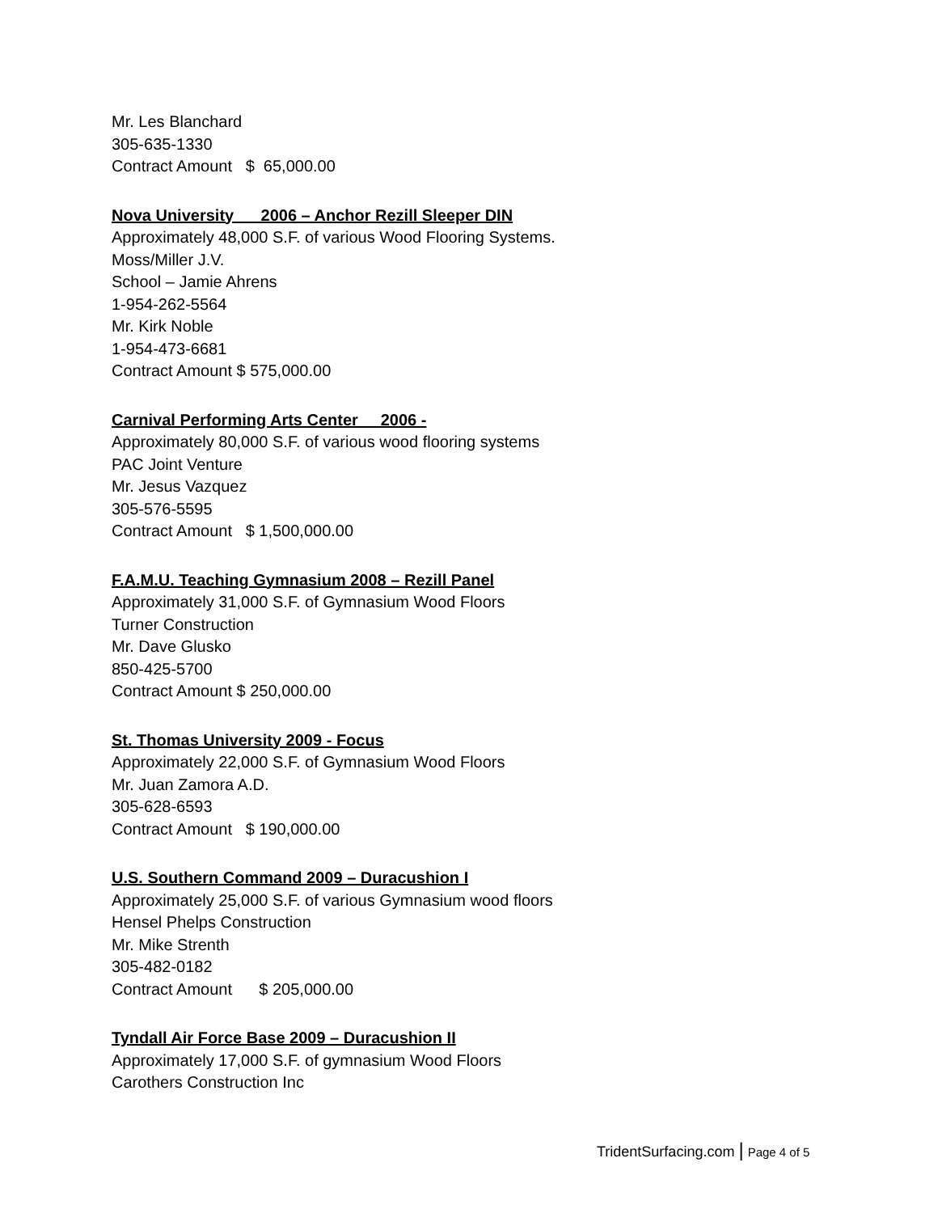Mr. Les Blanchard
305-635-1330
Contract Amount $ 65,000.00
Nova University 2006 – Anchor Rezill Sleeper DIN
Approximately 48,000 S.F. of various Wood Flooring Systems.
Moss/Miller J.V.
School – Jamie Ahrens
1-954-262-5564
Mr. Kirk Noble
1-954-473-6681
Contract Amount $ 575,000.00
Carnival Performing Arts Center 2006 -
Approximately 80,000 S.F. of various wood flooring systems
PAC Joint Venture
Mr. Jesus Vazquez
305-576-5595
Contract Amount $ 1,500,000.00
F.A.M.U. Teaching Gymnasium 2008 – Rezill Panel
Approximately 31,000 S.F. of Gymnasium Wood Floors
Turner Construction
Mr. Dave Glusko
850-425-5700
Contract Amount $ 250,000.00
St. Thomas University 2009 - Focus
Approximately 22,000 S.F. of Gymnasium Wood Floors
Mr. Juan Zamora A.D.
305-628-6593
Contract Amount $ 190,000.00
U.S. Southern Command 2009 – Duracushion I
Approximately 25,000 S.F. of various Gymnasium wood floors
Hensel Phelps Construction
Mr. Mike Strenth
305-482-0182
Contract Amount $ 205,000.00
Tyndall Air Force Base 2009 – Duracushion II
Approximately 17,000 S.F. of gymnasium Wood Floors
Carothers Construction Inc
TridentSurfacing.com | Page 4 of 5